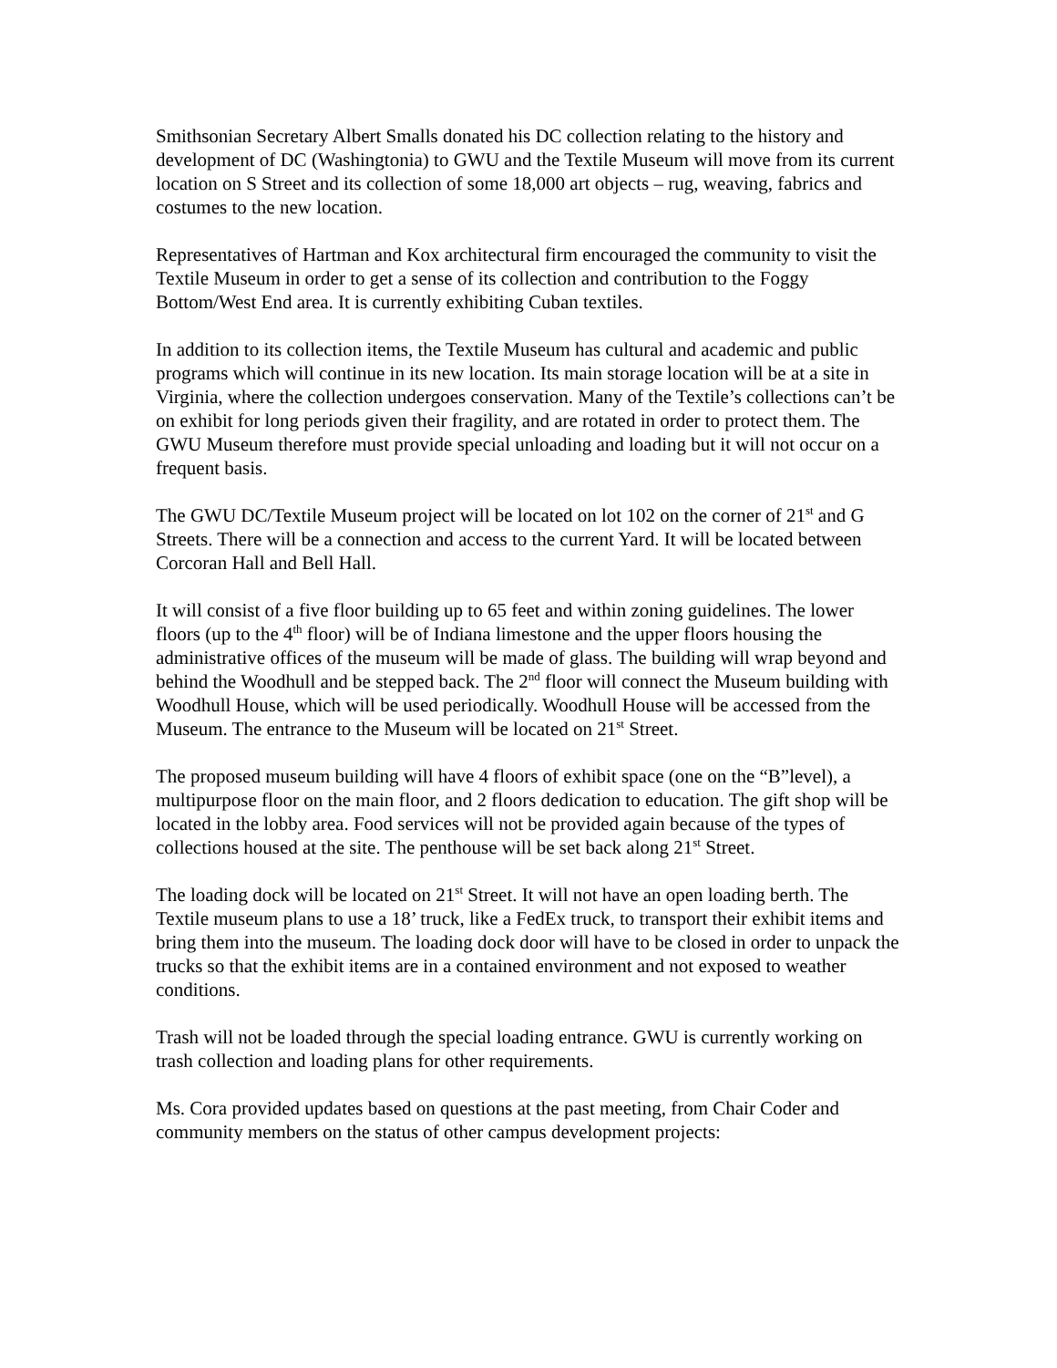Smithsonian Secretary Albert Smalls donated his DC collection relating to the history and development of DC (Washingtonia) to GWU and the Textile Museum will move from its current location on S Street and its collection of some 18,000 art objects – rug, weaving, fabrics and costumes to the new location.
Representatives of Hartman and Kox architectural firm encouraged the community to visit the Textile Museum in order to get a sense of its collection and contribution to the Foggy Bottom/West End area. It is currently exhibiting Cuban textiles.
In addition to its collection items, the Textile Museum has cultural and academic and public programs which will continue in its new location. Its main storage location will be at a site in Virginia, where the collection undergoes conservation. Many of the Textile’s collections can’t be on exhibit for long periods given their fragility, and are rotated in order to protect them. The GWU Museum therefore must provide special unloading and loading but it will not occur on a frequent basis.
The GWU DC/Textile Museum project will be located on lot 102 on the corner of 21<sup>st</sup> and G Streets. There will be a connection and access to the current Yard. It will be located between Corcoran Hall and Bell Hall.
It will consist of a five floor building up to 65 feet and within zoning guidelines. The lower floors (up to the 4<sup>th</sup> floor) will be of Indiana limestone and the upper floors housing the administrative offices of the museum will be made of glass. The building will wrap beyond and behind the Woodhull and be stepped back. The 2<sup>nd</sup> floor will connect the Museum building with Woodhull House, which will be used periodically. Woodhull House will be accessed from the Museum. The entrance to the Museum will be located on 21<sup>st</sup> Street.
The proposed museum building will have 4 floors of exhibit space (one on the “B”level), a multipurpose floor on the main floor, and 2 floors dedication to education. The gift shop will be located in the lobby area. Food services will not be provided again because of the types of collections housed at the site. The penthouse will be set back along 21<sup>st</sup> Street.
The loading dock will be located on 21<sup>st</sup> Street. It will not have an open loading berth. The Textile museum plans to use a 18’ truck, like a FedEx truck, to transport their exhibit items and bring them into the museum. The loading dock door will have to be closed in order to unpack the trucks so that the exhibit items are in a contained environment and not exposed to weather conditions.
Trash will not be loaded through the special loading entrance. GWU is currently working on trash collection and loading plans for other requirements.
Ms. Cora provided updates based on questions at the past meeting, from Chair Coder and community members on the status of other campus development projects: